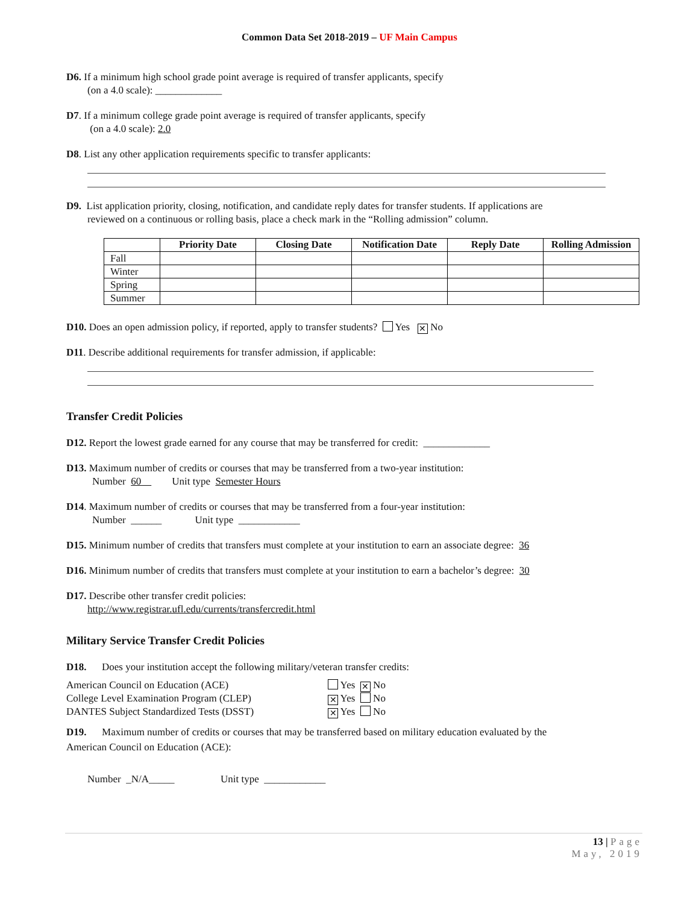Common Data Set 2018-2019 – UF Main Campus
D6. If a minimum high school grade point average is required of transfer applicants, specify
(on a 4.0 scale): _____________
D7. If a minimum college grade point average is required of transfer applicants, specify
(on a 4.0 scale): 2.0
D8. List any other application requirements specific to transfer applicants:
D9. List application priority, closing, notification, and candidate reply dates for transfer students. If applications are
reviewed on a continuous or rolling basis, place a check mark in the “Rolling admission” column.
| | Priority Date | Closing Date | Notification Date | Reply Date | Rolling Admission |
| --- | --- | --- | --- | --- | --- |
| Fall | | | | | |
| Winter | | | | | |
| Spring | | | | | |
| Summer | | | | | |
D10. Does an open admission policy, if reported, apply to transfer students? Yes ✕ No
D11. Describe additional requirements for transfer admission, if applicable:
Transfer Credit Policies
D12. Report the lowest grade earned for any course that may be transferred for credit: _____________
D13. Maximum number of credits or courses that may be transferred from a two-year institution:
Number 60 Unit type Semester Hours
D14. Maximum number of credits or courses that may be transferred from a four-year institution:
Number ______ Unit type ____________
D15. Minimum number of credits that transfers must complete at your institution to earn an associate degree: 36
D16. Minimum number of credits that transfers must complete at your institution to earn a bachelor’s degree: 30
D17. Describe other transfer credit policies:
http://www.registrar.ufl.edu/currents/transfercredit.html
Military Service Transfer Credit Policies
D18. Does your institution accept the following military/veteran transfer credits:
| American Council on Education (ACE) | Yes ✕ No |
| College Level Examination Program (CLEP) | ✕ Yes No |
| DANTES Subject Standardized Tests (DSST) | ✕ Yes No |
D19. Maximum number of credits or courses that may be transferred based on military education evaluated by the
American Council on Education (ACE):
Number _N/A_____ Unit type ____________
13 | Page
May, 2019